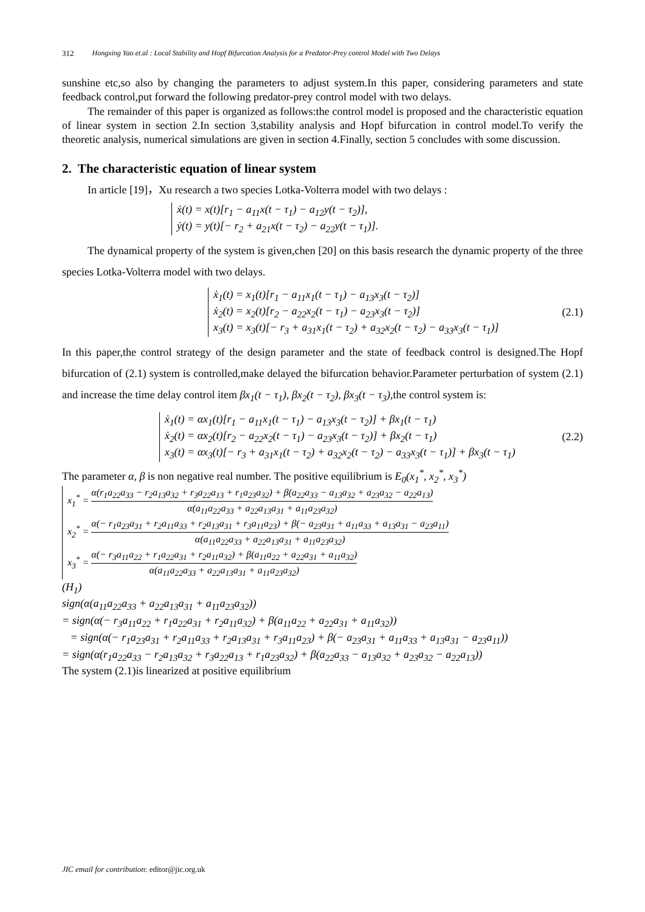312 Hongxing Yao et.al : Local Stability and Hopf Bifurcation Analysis for a Predator-Prey control Model with Two Delays
sunshine etc,so also by changing the parameters to adjust system.In this paper, considering parameters and state feedback control,put forward the following predator-prey control model with two delays.
The remainder of this paper is organized as follows:the control model is proposed and the characteristic equation of linear system in section 2.In section 3,stability analysis and Hopf bifurcation in control model.To verify the theoretic analysis, numerical simulations are given in section 4.Finally, section 5 concludes with some discussion.
2. The characteristic equation of linear system
In article [19]，Xu research a two species Lotka-Volterra model with two delays :
ẋ(t) = x(t)[r<sub>1</sub> − a<sub>11</sub>x(t − τ<sub>1</sub>) − a<sub>12</sub>y(t − τ<sub>2</sub>)],
ẏ(t) = y(t)[− r<sub>2</sub> + a<sub>21</sub>x(t − τ<sub>2</sub>) − a<sub>22</sub>y(t − τ<sub>1</sub>)].
The dynamical property of the system is given,chen [20] on this basis research the dynamic property of the three species Lotka-Volterra model with two delays.
ẋ<sub>1</sub>(t) = x<sub>1</sub>(t)[r<sub>1</sub> − a<sub>11</sub>x<sub>1</sub>(t − τ<sub>1</sub>) − a<sub>13</sub>x<sub>3</sub>(t − τ<sub>2</sub>)]
ẋ<sub>2</sub>(t) = x<sub>2</sub>(t)[r<sub>2</sub> − a<sub>22</sub>x<sub>2</sub>(t − τ<sub>1</sub>) − a<sub>23</sub>x<sub>3</sub>(t − τ<sub>2</sub>)]
x<sub>3</sub>(t) = x<sub>3</sub>(t)[− r<sub>3</sub> + a<sub>31</sub>x<sub>1</sub>(t − τ<sub>2</sub>) + a<sub>32</sub>x<sub>2</sub>(t − τ<sub>2</sub>) − a<sub>33</sub>x<sub>3</sub>(t − τ<sub>1</sub>)]
(2.1)
In this paper,the control strategy of the design parameter and the state of feedback control is designed.The Hopf bifurcation of (2.1) system is controlled,make delayed the bifurcation behavior.Parameter perturbation of system (2.1) and increase the time delay control item βx<sub>1</sub>(t − τ<sub>1</sub>), βx<sub>2</sub>(t − τ<sub>2</sub>), βx<sub>3</sub>(t − τ<sub>3</sub>),the control system is:
ẋ<sub>1</sub>(t) = αx<sub>1</sub>(t)[r<sub>1</sub> − a<sub>11</sub>x<sub>1</sub>(t − τ<sub>1</sub>) − a<sub>13</sub>x<sub>3</sub>(t − τ<sub>2</sub>)] + βx<sub>1</sub>(t − τ<sub>1</sub>)
ẋ<sub>2</sub>(t) = αx<sub>2</sub>(t)[r<sub>2</sub> − a<sub>22</sub>x<sub>2</sub>(t − τ<sub>1</sub>) − a<sub>23</sub>x<sub>3</sub>(t − τ<sub>2</sub>)] + βx<sub>2</sub>(t − τ<sub>1</sub>)
x<sub>3</sub>(t) = αx<sub>3</sub>(t)[− r<sub>3</sub> + a<sub>31</sub>x<sub>1</sub>(t − τ<sub>2</sub>) + a<sub>32</sub>x<sub>2</sub>(t − τ<sub>2</sub>) − a<sub>33</sub>x<sub>3</sub>(t − τ<sub>1</sub>)] + βx<sub>3</sub>(t − τ<sub>1</sub>)
(2.2)
The parameter α, β is non negative real number. The positive equilibrium is E<sub>0</sub>(x<sub>1</sub><sup>*</sup>, x<sub>2</sub><sup>*</sup>, x<sub>3</sub><sup>*</sup>)
x<sub>1</sub><sup>*</sup> = α(r<sub>1</sub>a<sub>22</sub>a<sub>33</sub> − r<sub>2</sub>a<sub>13</sub>a<sub>32</sub> + r<sub>3</sub>a<sub>22</sub>a<sub>13</sub> + r<sub>1</sub>a<sub>23</sub>a<sub>32</sub>) + β(a<sub>22</sub>a<sub>33</sub> − a<sub>13</sub>a<sub>32</sub> + a<sub>23</sub>a<sub>32</sub> − a<sub>22</sub>a<sub>13</sub>) α(a<sub>11</sub>a<sub>22</sub>a<sub>33</sub> + a<sub>22</sub>a<sub>13</sub>a<sub>31</sub> + a<sub>11</sub>a<sub>23</sub>a<sub>32</sub>)
x<sub>2</sub><sup>*</sup> = α(− r<sub>1</sub>a<sub>23</sub>a<sub>31</sub> + r<sub>2</sub>a<sub>11</sub>a<sub>33</sub> + r<sub>2</sub>a<sub>13</sub>a<sub>31</sub> + r<sub>3</sub>a<sub>11</sub>a<sub>23</sub>) + β(− a<sub>23</sub>a<sub>31</sub> + a<sub>11</sub>a<sub>33</sub> + a<sub>13</sub>a<sub>31</sub> − a<sub>23</sub>a<sub>11</sub>) α(a<sub>11</sub>a<sub>22</sub>a<sub>33</sub> + a<sub>22</sub>a<sub>13</sub>a<sub>31</sub> + a<sub>11</sub>a<sub>23</sub>a<sub>32</sub>)
x<sub>3</sub><sup>*</sup> = α(− r<sub>3</sub>a<sub>11</sub>a<sub>22</sub> + r<sub>1</sub>a<sub>22</sub>a<sub>31</sub> + r<sub>2</sub>a<sub>11</sub>a<sub>32</sub>) + β(a<sub>11</sub>a<sub>22</sub> + a<sub>22</sub>a<sub>31</sub> + a<sub>11</sub>a<sub>32</sub>) α(a<sub>11</sub>a<sub>22</sub>a<sub>33</sub> + a<sub>22</sub>a<sub>13</sub>a<sub>31</sub> + a<sub>11</sub>a<sub>23</sub>a<sub>32</sub>)
(H<sub>1</sub>)
sign(α(a<sub>11</sub>a<sub>22</sub>a<sub>33</sub> + a<sub>22</sub>a<sub>13</sub>a<sub>31</sub> + a<sub>11</sub>a<sub>23</sub>a<sub>32</sub>))
= sign(α(− r<sub>3</sub>a<sub>11</sub>a<sub>22</sub> + r<sub>1</sub>a<sub>22</sub>a<sub>31</sub> + r<sub>2</sub>a<sub>11</sub>a<sub>32</sub>) + β(a<sub>11</sub>a<sub>22</sub> + a<sub>22</sub>a<sub>31</sub> + a<sub>11</sub>a<sub>32</sub>))
= sign(α(− r<sub>1</sub>a<sub>23</sub>a<sub>31</sub> + r<sub>2</sub>a<sub>11</sub>a<sub>33</sub> + r<sub>2</sub>a<sub>13</sub>a<sub>31</sub> + r<sub>3</sub>a<sub>11</sub>a<sub>23</sub>) + β(− a<sub>23</sub>a<sub>31</sub> + a<sub>11</sub>a<sub>33</sub> + a<sub>13</sub>a<sub>31</sub> − a<sub>23</sub>a<sub>11</sub>))
= sign(α(r<sub>1</sub>a<sub>22</sub>a<sub>33</sub> − r<sub>2</sub>a<sub>13</sub>a<sub>32</sub> + r<sub>3</sub>a<sub>22</sub>a<sub>13</sub> + r<sub>1</sub>a<sub>23</sub>a<sub>32</sub>) + β(a<sub>22</sub>a<sub>33</sub> − a<sub>13</sub>a<sub>32</sub> + a<sub>23</sub>a<sub>32</sub> − a<sub>22</sub>a<sub>13</sub>))
The system (2.1)is linearized at positive equilibrium
JIC email for contribution: editor@jic.org.uk